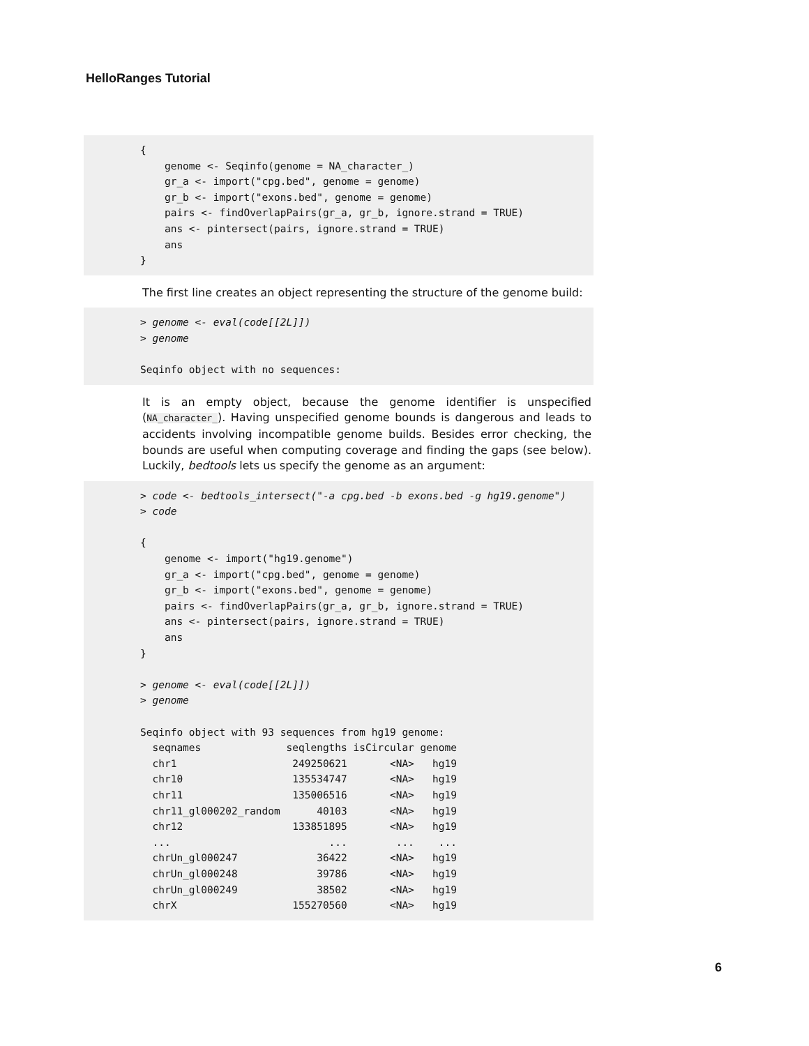HelloRanges Tutorial
{
    genome <- Seqinfo(genome = NA_character_)
    gr_a <- import("cpg.bed", genome = genome)
    gr_b <- import("exons.bed", genome = genome)
    pairs <- findOverlapPairs(gr_a, gr_b, ignore.strand = TRUE)
    ans <- pintersect(pairs, ignore.strand = TRUE)
    ans
}
The first line creates an object representing the structure of the genome build:
> genome <- eval(code[[2L]])
> genome

Seqinfo object with no sequences:
It is an empty object, because the genome identifier is unspecified (NA_character_). Having unspecified genome bounds is dangerous and leads to accidents involving incompatible genome builds. Besides error checking, the bounds are useful when computing coverage and finding the gaps (see below). Luckily, bedtools lets us specify the genome as an argument:
> code <- bedtools_intersect("-a cpg.bed -b exons.bed -g hg19.genome")
> code

{
    genome <- import("hg19.genome")
    gr_a <- import("cpg.bed", genome = genome)
    gr_b <- import("exons.bed", genome = genome)
    pairs <- findOverlapPairs(gr_a, gr_b, ignore.strand = TRUE)
    ans <- pintersect(pairs, ignore.strand = TRUE)
    ans
}

> genome <- eval(code[[2L]])
> genome

Seqinfo object with 93 sequences from hg19 genome:
  seqnames              seqlengths isCircular genome
  chr1                   249250621       <NA>   hg19
  chr10                  135534747       <NA>   hg19
  chr11                  135006516       <NA>   hg19
  chr11_gl000202_random      40103       <NA>   hg19
  chr12                  133851895       <NA>   hg19
  ...                          ...        ...    ...
  chrUn_gl000247             36422       <NA>   hg19
  chrUn_gl000248             39786       <NA>   hg19
  chrUn_gl000249             38502       <NA>   hg19
  chrX                   155270560       <NA>   hg19
6